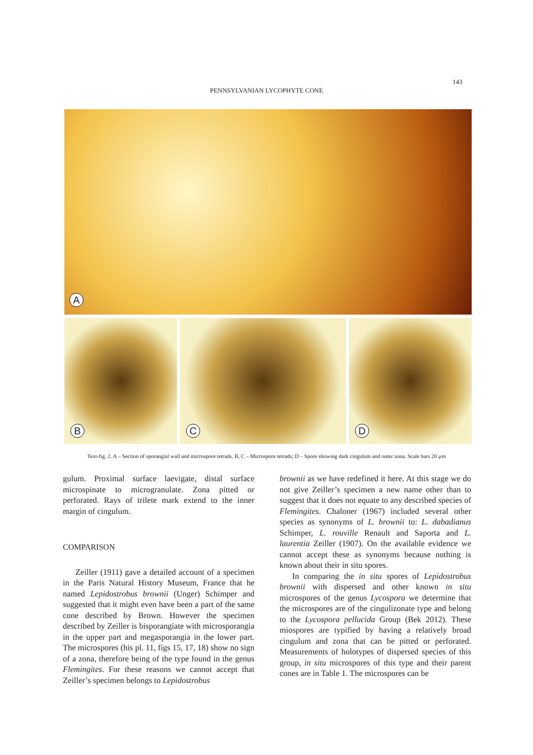143
PENNSYLVANIAN LYCOPHYTE CONE
A
B
C
D
Text-fig. 2. A – Section of sporangial wall and microspore tetrads. B, C – Microspore tetrads; D – Spore showing dark cingulum and outer zona. Scale bars 20 µm
gulum. Proximal surface laevigate, distal surface microspinate to microgranulate. Zona pitted or perforated. Rays of trilete mark extend to the inner margin of cingulum.
COMPARISON
Zeiller (1911) gave a detailed account of a specimen in the Paris Natural History Museum, France that he named Lepidostrobus brownii (Unger) Schimper and suggested that it might even have been a part of the same cone described by Brown. However the specimen described by Zeiller is bisporangiate with microsporangia in the upper part and megasporangia in the lower part. The microspores (his pl. 11, figs 15, 17, 18) show no sign of a zona, therefore being of the type found in the genus Flemingites. For these reasons we cannot accept that Zeiller’s specimen belongs to Lepidostrobus
brownii as we have redefined it here. At this stage we do not give Zeiller’s specimen a new name other than to suggest that it does not equate to any described species of Flemingites. Chaloner (1967) included several other species as synonyms of L. brownii to: L. dabadianus Schimper, L. rouville Renault and Saporta and L. laurentia Zeiller (1907). On the available evidence we cannot accept these as synonyms because nothing is known about their in situ spores.
In comparing the in situ spores of Lepidostrobus brownii with dispersed and other known in situ microspores of the genus Lycospora we determine that the microspores are of the cingulizonate type and belong to the Lycospora pellucida Group (Bek 2012). These miospores are typified by having a relatively broad cingulum and zona that can be pitted or perforated. Measurements of holotypes of dispersed species of this group, in situ microspores of this type and their parent cones are in Table 1. The microspores can be